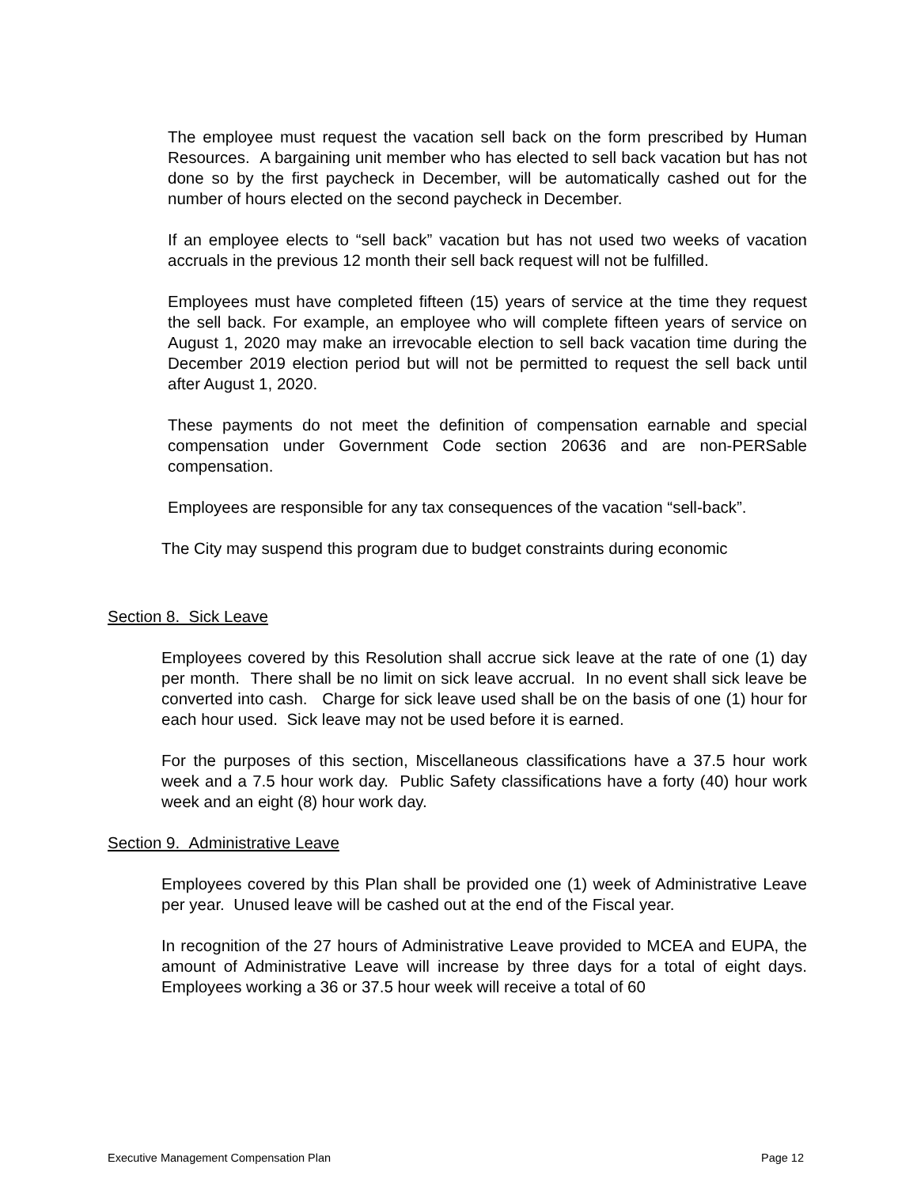The employee must request the vacation sell back on the form prescribed by Human Resources. A bargaining unit member who has elected to sell back vacation but has not done so by the first paycheck in December, will be automatically cashed out for the number of hours elected on the second paycheck in December.
If an employee elects to “sell back” vacation but has not used two weeks of vacation accruals in the previous 12 month their sell back request will not be fulfilled.
Employees must have completed fifteen (15) years of service at the time they request the sell back. For example, an employee who will complete fifteen years of service on August 1, 2020 may make an irrevocable election to sell back vacation time during the December 2019 election period but will not be permitted to request the sell back until after August 1, 2020.
These payments do not meet the definition of compensation earnable and special compensation under Government Code section 20636 and are non-PERSable compensation.
Employees are responsible for any tax consequences of the vacation “sell-back”.
The City may suspend this program due to budget constraints during economic
Section 8. Sick Leave
Employees covered by this Resolution shall accrue sick leave at the rate of one (1) day per month. There shall be no limit on sick leave accrual. In no event shall sick leave be converted into cash. Charge for sick leave used shall be on the basis of one (1) hour for each hour used. Sick leave may not be used before it is earned.
For the purposes of this section, Miscellaneous classifications have a 37.5 hour work week and a 7.5 hour work day. Public Safety classifications have a forty (40) hour work week and an eight (8) hour work day.
Section 9. Administrative Leave
Employees covered by this Plan shall be provided one (1) week of Administrative Leave per year. Unused leave will be cashed out at the end of the Fiscal year.
In recognition of the 27 hours of Administrative Leave provided to MCEA and EUPA, the amount of Administrative Leave will increase by three days for a total of eight days. Employees working a 36 or 37.5 hour week will receive a total of 60
Executive Management Compensation Plan Page 12